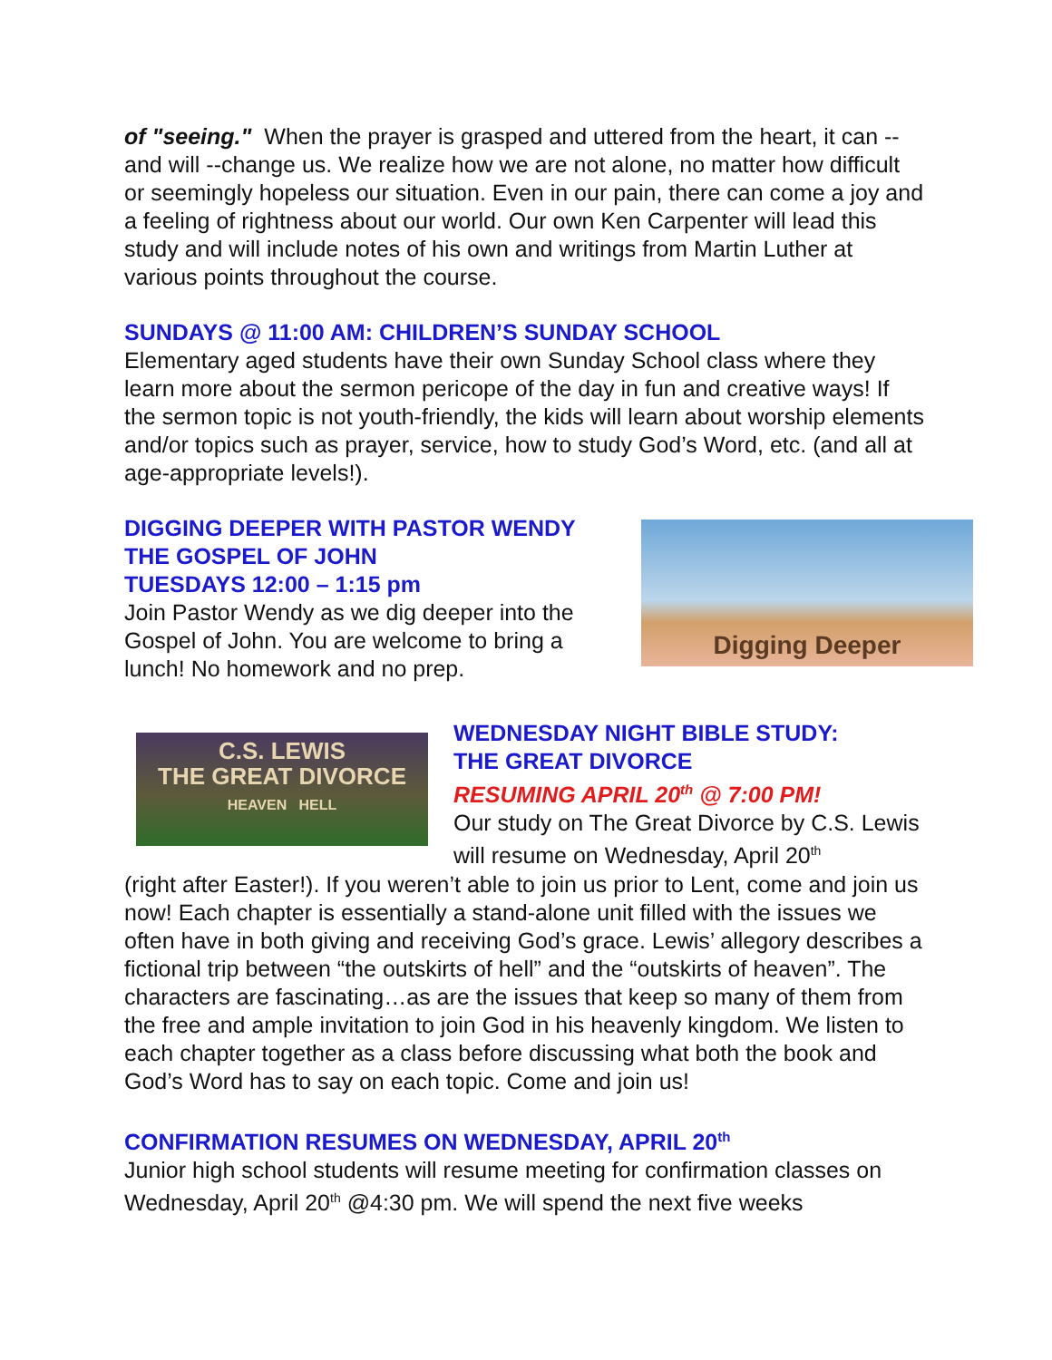of "seeing." When the prayer is grasped and uttered from the heart, it can -- and will --change us. We realize how we are not alone, no matter how difficult or seemingly hopeless our situation. Even in our pain, there can come a joy and a feeling of rightness about our world. Our own Ken Carpenter will lead this study and will include notes of his own and writings from Martin Luther at various points throughout the course.
SUNDAYS @ 11:00 AM: CHILDREN’S SUNDAY SCHOOL
Elementary aged students have their own Sunday School class where they learn more about the sermon pericope of the day in fun and creative ways! If the sermon topic is not youth-friendly, the kids will learn about worship elements and/or topics such as prayer, service, how to study God’s Word, etc. (and all at age-appropriate levels!).
DIGGING DEEPER WITH PASTOR WENDY
THE GOSPEL OF JOHN
TUESDAYS 12:00 – 1:15 pm
Join Pastor Wendy as we dig deeper into the Gospel of John. You are welcome to bring a lunch! No homework and no prep.
Digging Deeper
C.S. LEWIS
THE GREAT DIVORCE
HEAVEN HELL
WEDNESDAY NIGHT BIBLE STUDY:
THE GREAT DIVORCE
RESUMING APRIL 20<sup>th</sup> @ 7:00 PM!
Our study on The Great Divorce by C.S. Lewis will resume on Wednesday, April 20<sup>th</sup>
(right after Easter!). If you weren’t able to join us prior to Lent, come and join us now! Each chapter is essentially a stand-alone unit filled with the issues we often have in both giving and receiving God’s grace. Lewis’ allegory describes a fictional trip between “the outskirts of hell” and the “outskirts of heaven”. The characters are fascinating…as are the issues that keep so many of them from the free and ample invitation to join God in his heavenly kingdom. We listen to each chapter together as a class before discussing what both the book and God’s Word has to say on each topic. Come and join us!
CONFIRMATION RESUMES ON WEDNESDAY, APRIL 20<sup>th</sup>
Junior high school students will resume meeting for confirmation classes on Wednesday, April 20<sup>th</sup> @4:30 pm. We will spend the next five weeks